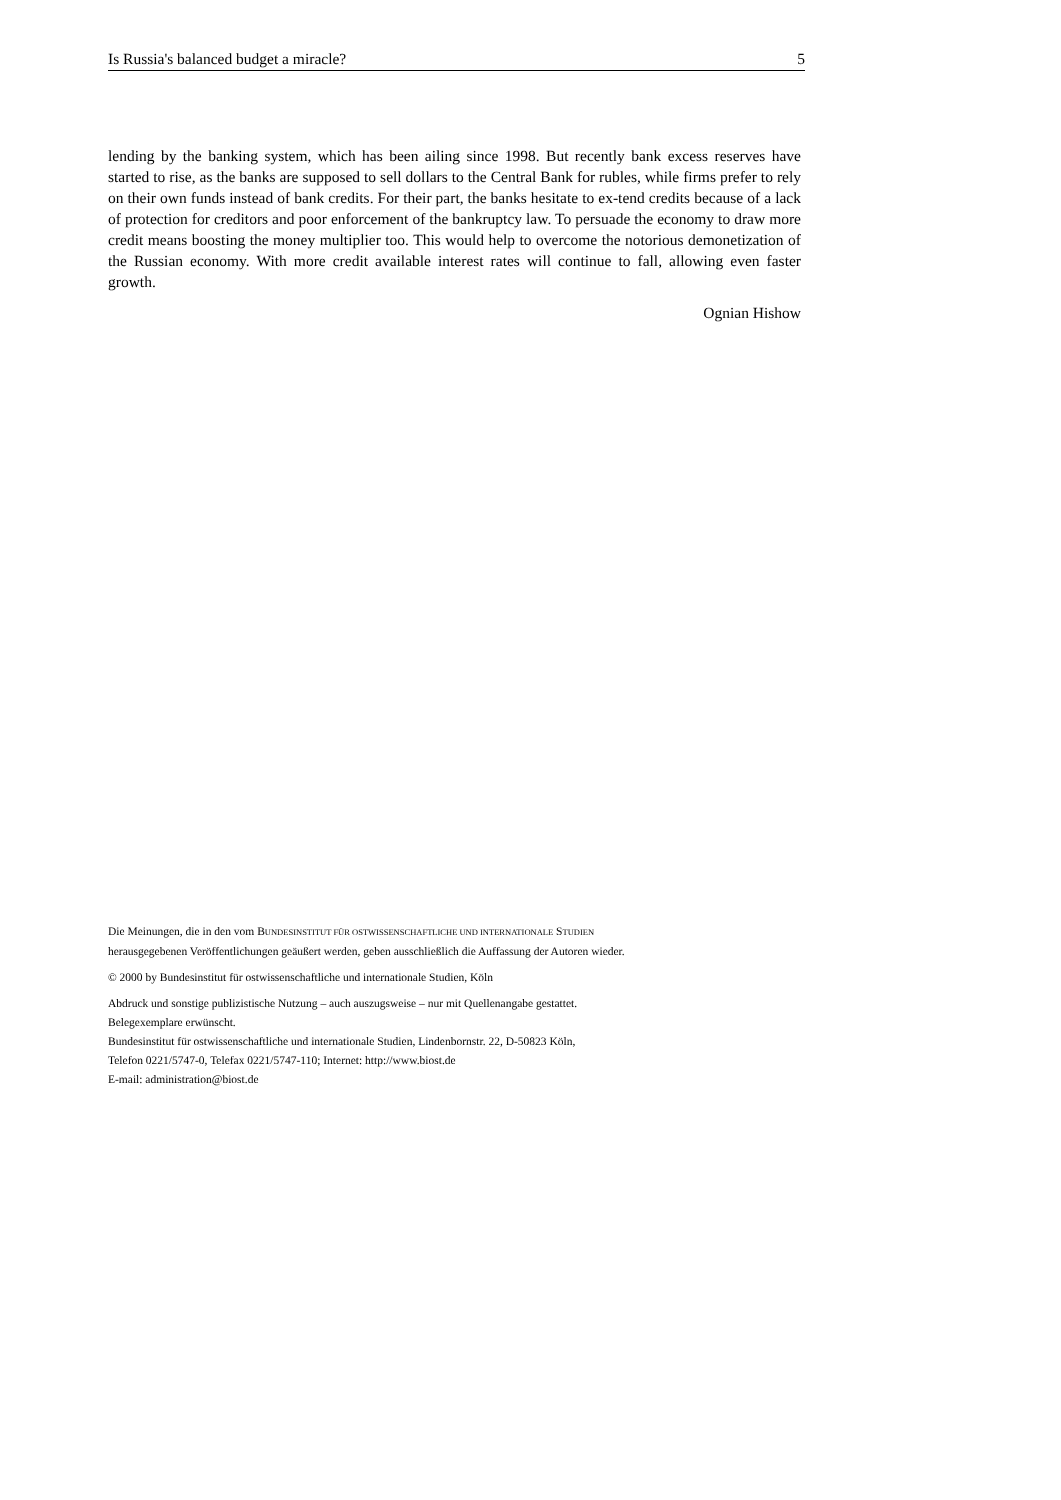Is Russia's balanced budget a miracle? 5
lending by the banking system, which has been ailing since 1998. But recently bank excess reserves have started to rise, as the banks are supposed to sell dollars to the Central Bank for rubles, while firms prefer to rely on their own funds instead of bank credits. For their part, the banks hesitate to ex-tend credits because of a lack of protection for creditors and poor enforcement of the bankruptcy law. To persuade the economy to draw more credit means boosting the money multiplier too. This would help to overcome the notorious demonetization of the Russian economy. With more credit available interest rates will continue to fall, allowing even faster growth.
Ognian Hishow
Die Meinungen, die in den vom BUNDESINSTITUT FÜR OSTWISSENSCHAFTLICHE UND INTERNATIONALE STUDIEN
herausgegebenen Veröffentlichungen geäußert werden, geben ausschließlich die Auffassung der Autoren wieder.
© 2000 by Bundesinstitut für ostwissenschaftliche und internationale Studien, Köln
Abdruck und sonstige publizistische Nutzung – auch auszugsweise – nur mit Quellenangabe gestattet.
Belegexemplare erwünscht.
Bundesinstitut für ostwissenschaftliche und internationale Studien, Lindenbornstr. 22, D-50823 Köln,
Telefon 0221/5747-0, Telefax 0221/5747-110; Internet: http://www.biost.de
E-mail: administration@biost.de